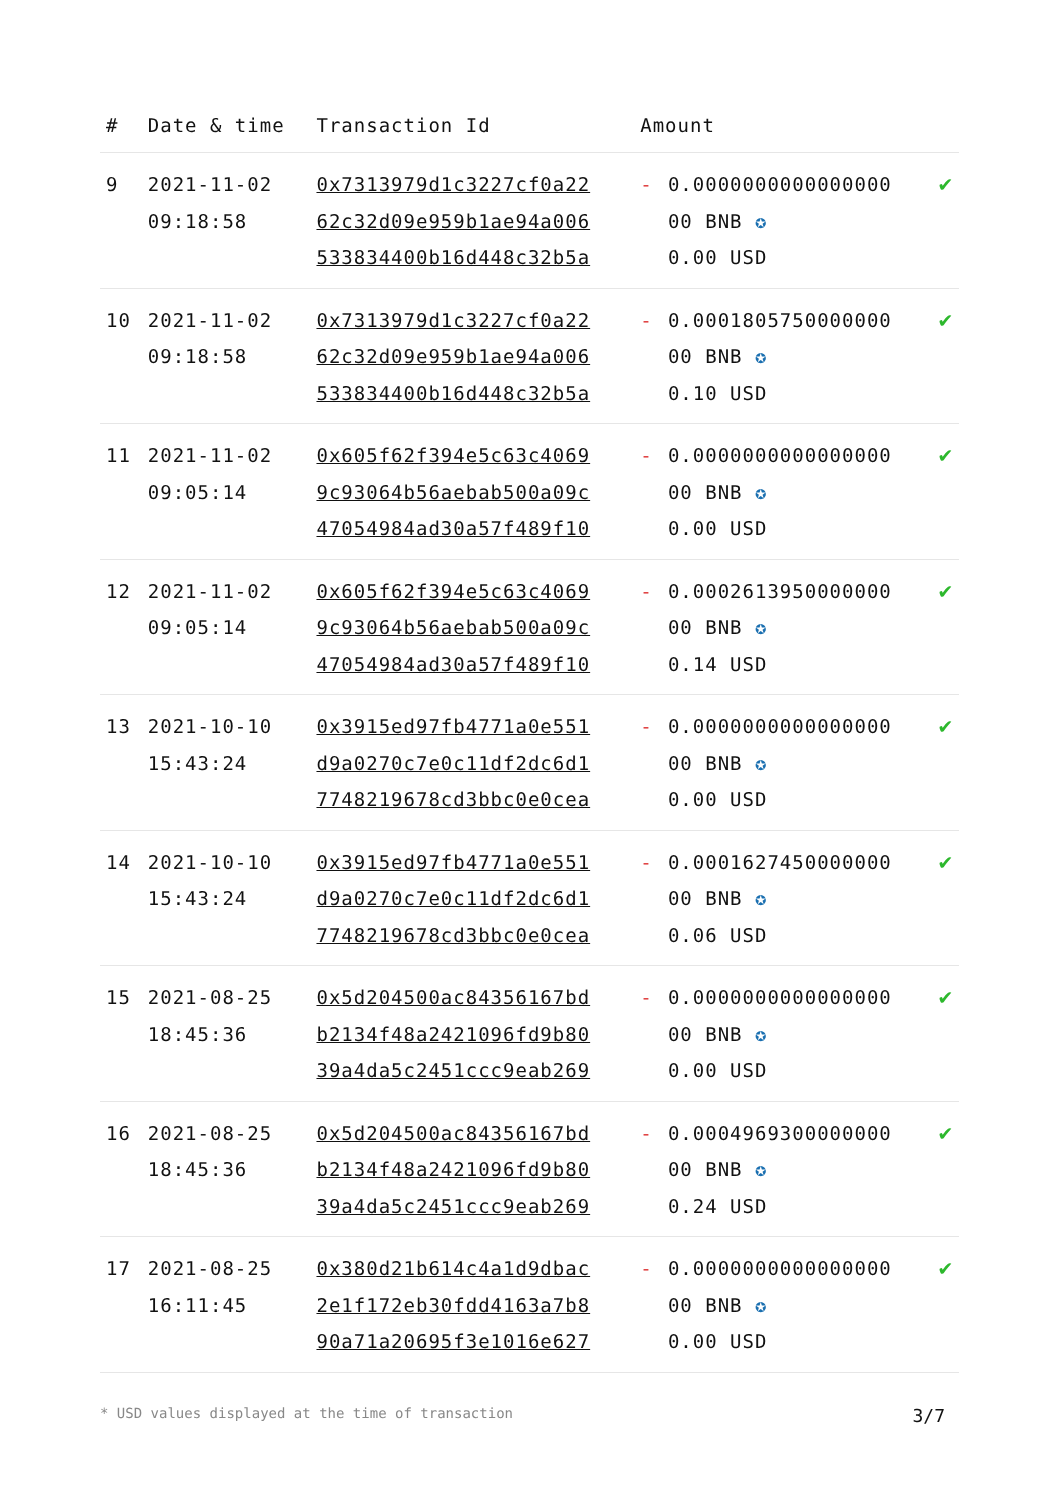| # | Date & time | Transaction Id | Amount | | |
| --- | --- | --- | --- | --- | --- |
| 9 | 2021-11-02 09:18:58 | 0x7313979d1c3227cf0a22 62c32d09e959b1ae94a006 533834400b16d448c32b5a | - | 0.0000000000000000 00 BNB ✪ 0.00 USD | ✔ |
| 10 | 2021-11-02 09:18:58 | 0x7313979d1c3227cf0a22 62c32d09e959b1ae94a006 533834400b16d448c32b5a | - | 0.0001805750000000 00 BNB ✪ 0.10 USD | ✔ |
| 11 | 2021-11-02 09:05:14 | 0x605f62f394e5c63c4069 9c93064b56aebab500a09c 47054984ad30a57f489f10 | - | 0.0000000000000000 00 BNB ✪ 0.00 USD | ✔ |
| 12 | 2021-11-02 09:05:14 | 0x605f62f394e5c63c4069 9c93064b56aebab500a09c 47054984ad30a57f489f10 | - | 0.0002613950000000 00 BNB ✪ 0.14 USD | ✔ |
| 13 | 2021-10-10 15:43:24 | 0x3915ed97fb4771a0e551 d9a0270c7e0c11df2dc6d1 7748219678cd3bbc0e0cea | - | 0.0000000000000000 00 BNB ✪ 0.00 USD | ✔ |
| 14 | 2021-10-10 15:43:24 | 0x3915ed97fb4771a0e551 d9a0270c7e0c11df2dc6d1 7748219678cd3bbc0e0cea | - | 0.0001627450000000 00 BNB ✪ 0.06 USD | ✔ |
| 15 | 2021-08-25 18:45:36 | 0x5d204500ac84356167bd b2134f48a2421096fd9b80 39a4da5c2451ccc9eab269 | - | 0.0000000000000000 00 BNB ✪ 0.00 USD | ✔ |
| 16 | 2021-08-25 18:45:36 | 0x5d204500ac84356167bd b2134f48a2421096fd9b80 39a4da5c2451ccc9eab269 | - | 0.0004969300000000 00 BNB ✪ 0.24 USD | ✔ |
| 17 | 2021-08-25 16:11:45 | 0x380d21b614c4a1d9dbac 2e1f172eb30fdd4163a7b8 90a71a20695f3e1016e627 | - | 0.0000000000000000 00 BNB ✪ 0.00 USD | ✔ |
* USD values displayed at the time of transaction 3/7